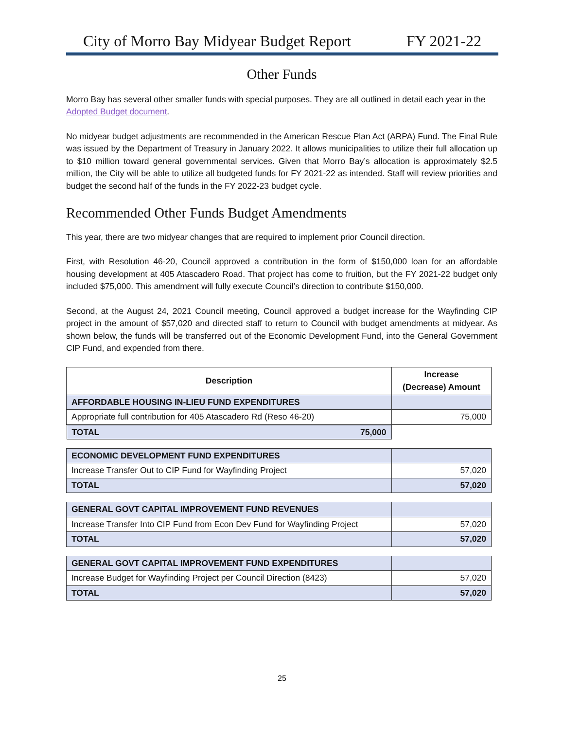City of Morro Bay Midyear Budget Report FY 2021-22
Other Funds
Morro Bay has several other smaller funds with special purposes. They are all outlined in detail each year in the Adopted Budget document.
No midyear budget adjustments are recommended in the American Rescue Plan Act (ARPA) Fund. The Final Rule was issued by the Department of Treasury in January 2022. It allows municipalities to utilize their full allocation up to $10 million toward general governmental services. Given that Morro Bay’s allocation is approximately $2.5 million, the City will be able to utilize all budgeted funds for FY 2021-22 as intended. Staff will review priorities and budget the second half of the funds in the FY 2022-23 budget cycle.
Recommended Other Funds Budget Amendments
This year, there are two midyear changes that are required to implement prior Council direction.
First, with Resolution 46-20, Council approved a contribution in the form of $150,000 loan for an affordable housing development at 405 Atascadero Road. That project has come to fruition, but the FY 2021-22 budget only included $75,000. This amendment will fully execute Council’s direction to contribute $150,000.
Second, at the August 24, 2021 Council meeting, Council approved a budget increase for the Wayfinding CIP project in the amount of $57,020 and directed staff to return to Council with budget amendments at midyear. As shown below, the funds will be transferred out of the Economic Development Fund, into the General Government CIP Fund, and expended from there.
| Description | Increase (Decrease) Amount |
| --- | --- |
| AFFORDABLE HOUSING IN-LIEU FUND EXPENDITURES | |
| Appropriate full contribution for 405 Atascadero Rd (Reso 46-20) | 75,000 |
| TOTAL 75,000 | |
| ECONOMIC DEVELOPMENT FUND EXPENDITURES | |
| Increase Transfer Out to CIP Fund for Wayfinding Project | 57,020 |
| TOTAL | 57,020 |
| GENERAL GOVT CAPITAL IMPROVEMENT FUND REVENUES | |
| Increase Transfer Into CIP Fund from Econ Dev Fund for Wayfinding Project | 57,020 |
| TOTAL | 57,020 |
| GENERAL GOVT CAPITAL IMPROVEMENT FUND EXPENDITURES | |
| Increase Budget for Wayfinding Project per Council Direction (8423) | 57,020 |
| TOTAL | 57,020 |
25